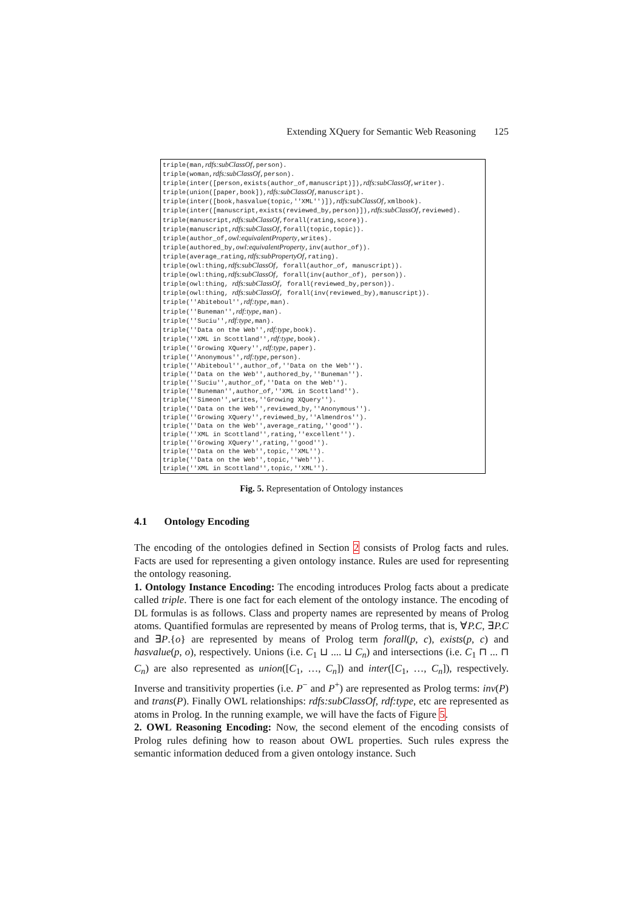Extending XQuery for Semantic Web Reasoning 125
triple(man,rdfs:subClassOf,person). triple(woman,rdfs:subClassOf,person). triple(inter([person,exists(author_of,manuscript)]),rdfs:subClassOf,writer). triple(union([paper,book]),rdfs:subClassOf,manuscript). triple(inter([book,hasvalue(topic,''XML'')]),rdfs:subClassOf,xmlbook). triple(inter([manuscript,exists(reviewed_by,person)]),rdfs:subClassOf,reviewed). triple(manuscript,rdfs:subClassOf,forall(rating,score)). triple(manuscript,rdfs:subClassOf,forall(topic,topic)). triple(author_of,owl:equivalentProperty,writes). triple(authored_by,owl:equivalentProperty,inv(author_of)). triple(average_rating,rdfs:subPropertyOf,rating). triple(owl:thing,rdfs:subClassOf, forall(author_of, manuscript)). triple(owl:thing,rdfs:subClassOf, forall(inv(author_of), person)). triple(owl:thing, rdfs:subClassOf, forall(reviewed_by,person)). triple(owl:thing, rdfs:subClassOf, forall(inv(reviewed_by),manuscript)). triple(''Abiteboul'',rdf:type,man). triple(''Buneman'',rdf:type,man). triple(''Suciu'',rdf:type,man). triple(''Data on the Web'',rdf:type,book). triple(''XML in Scottland'',rdf:type,book). triple(''Growing XQuery'',rdf:type,paper). triple(''Anonymous'',rdf:type,person). triple(''Abiteboul'',author_of,''Data on the Web''). triple(''Data on the Web'',authored_by,''Buneman''). triple(''Suciu'',author_of,''Data on the Web''). triple(''Buneman'',author_of,''XML in Scottland''). triple(''Simeon'',writes,''Growing XQuery''). triple(''Data on the Web'',reviewed_by,''Anonymous''). triple(''Growing XQuery'',reviewed_by,''Almendros''). triple(''Data on the Web'',average_rating,''good''). triple(''XML in Scottland'',rating,''excellent''). triple(''Growing XQuery'',rating,''good''). triple(''Data on the Web'',topic,''XML''). triple(''Data on the Web'',topic,''Web''). triple(''XML in Scottland'',topic,''XML'').
Fig. 5. Representation of Ontology instances
4.1 Ontology Encoding
The encoding of the ontologies defined in Section 2 consists of Prolog facts and rules. Facts are used for representing a given ontology instance. Rules are used for representing the ontology reasoning.
1. Ontology Instance Encoding: The encoding introduces Prolog facts about a predicate called triple. There is one fact for each element of the ontology instance. The encoding of DL formulas is as follows. Class and property names are represented by means of Prolog atoms. Quantified formulas are represented by means of Prolog terms, that is, ∀P.C, ∃P.C and ∃P.{o} are represented by means of Prolog term forall(p, c), exists(p, c) and hasvalue(p, o), respectively. Unions (i.e. C<sub>1</sub> ⊔ .... ⊔ C<sub>n</sub>) and intersections (i.e. C<sub>1</sub> ⊓ ... ⊓ C<sub>n</sub>) are also represented as union([C<sub>1</sub>, …, C<sub>n</sub>]) and inter([C<sub>1</sub>, …, C<sub>n</sub>]), respectively. Inverse and transitivity properties (i.e. P<sup>−</sup> and P<sup>+</sup>) are represented as Prolog terms: inv(P) and trans(P). Finally OWL relationships: rdfs:subClassOf, rdf:type, etc are represented as atoms in Prolog. In the running example, we will have the facts of Figure 5.
2. OWL Reasoning Encoding: Now, the second element of the encoding consists of Prolog rules defining how to reason about OWL properties. Such rules express the semantic information deduced from a given ontology instance. Such